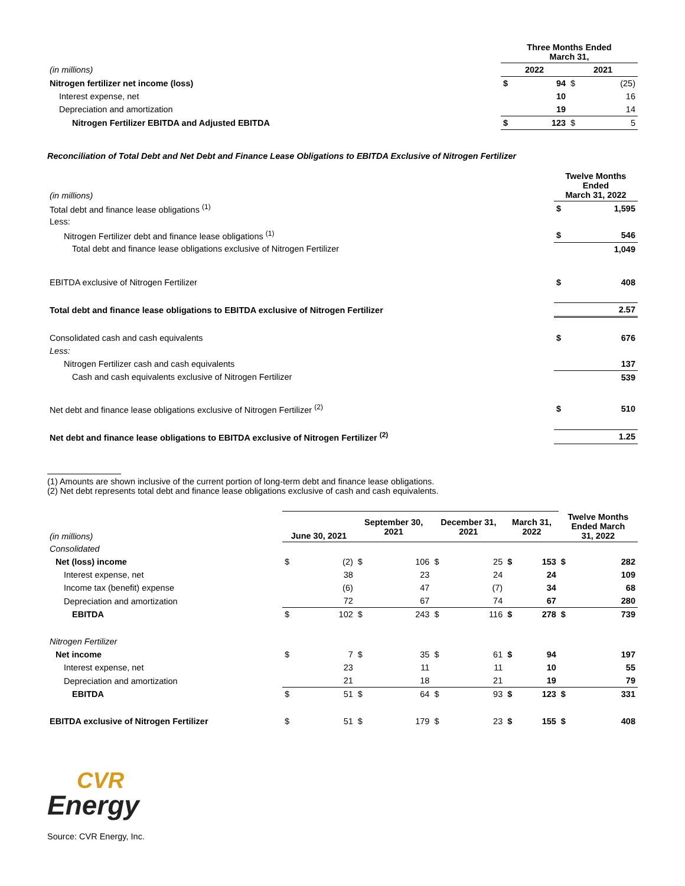| | Three Months Ended March 31, | | | |
| (in millions) | 2022 | | 2021 | |
| Nitrogen fertilizer net income (loss) | $ | 94 | $ | (25) |
| Interest expense, net | | 10 | | 16 |
| Depreciation and amortization | | 19 | | 14 |
| Nitrogen Fertilizer EBITDA and Adjusted EBITDA | $ | 123 | $ | 5 |
Reconciliation of Total Debt and Net Debt and Finance Lease Obligations to EBITDA Exclusive of Nitrogen Fertilizer
| (in millions) | Twelve Months Ended March 31, 2022 | |
| Total debt and finance lease obligations <sup>(1)</sup> | $ | 1,595 |
| Less: | | |
| Nitrogen Fertilizer debt and finance lease obligations <sup>(1)</sup> | $ | 546 |
| Total debt and finance lease obligations exclusive of Nitrogen Fertilizer | | 1,049 |
| EBITDA exclusive of Nitrogen Fertilizer | $ | 408 |
| Total debt and finance lease obligations to EBITDA exclusive of Nitrogen Fertilizer | | 2.57 |
| Consolidated cash and cash equivalents | $ | 676 |
| Less: | | |
| Nitrogen Fertilizer cash and cash equivalents | | 137 |
| Cash and cash equivalents exclusive of Nitrogen Fertilizer | | 539 |
| Net debt and finance lease obligations exclusive of Nitrogen Fertilizer <sup>(2)</sup> | $ | 510 |
| Net debt and finance lease obligations to EBITDA exclusive of Nitrogen Fertilizer <sup>(2)</sup> | | 1.25 |
(1) Amounts are shown inclusive of the current portion of long-term debt and finance lease obligations.
(2) Net debt represents total debt and finance lease obligations exclusive of cash and cash equivalents.
| (in millions) | June 30, 2021 | | September 30, 2021 | | December 31, 2021 | | March 31, 2022 | | Twelve Months Ended March 31, 2022 | |
| Consolidated | | | | | | | | | | |
| Net (loss) income | $ | (2) | $ | 106 | $ | 25 | $ | 153 | $ | 282 |
| Interest expense, net | | 38 | | 23 | | 24 | | 24 | | 109 |
| Income tax (benefit) expense | | (6) | | 47 | | (7) | | 34 | | 68 |
| Depreciation and amortization | | 72 | | 67 | | 74 | | 67 | | 280 |
| EBITDA | $ | 102 | $ | 243 | $ | 116 | $ | 278 | $ | 739 |
| Nitrogen Fertilizer | | | | | | | | | | |
| Net income | $ | 7 | $ | 35 | $ | 61 | $ | 94 | | 197 |
| Interest expense, net | | 23 | | 11 | | 11 | | 10 | | 55 |
| Depreciation and amortization | | 21 | | 18 | | 21 | | 19 | | 79 |
| EBITDA | $ | 51 | $ | 64 | $ | 93 | $ | 123 | $ | 331 |
| EBITDA exclusive of Nitrogen Fertilizer | $ | 51 | $ | 179 | $ | 23 | $ | 155 | $ | 408 |
CVR
Energy
Source: CVR Energy, Inc.